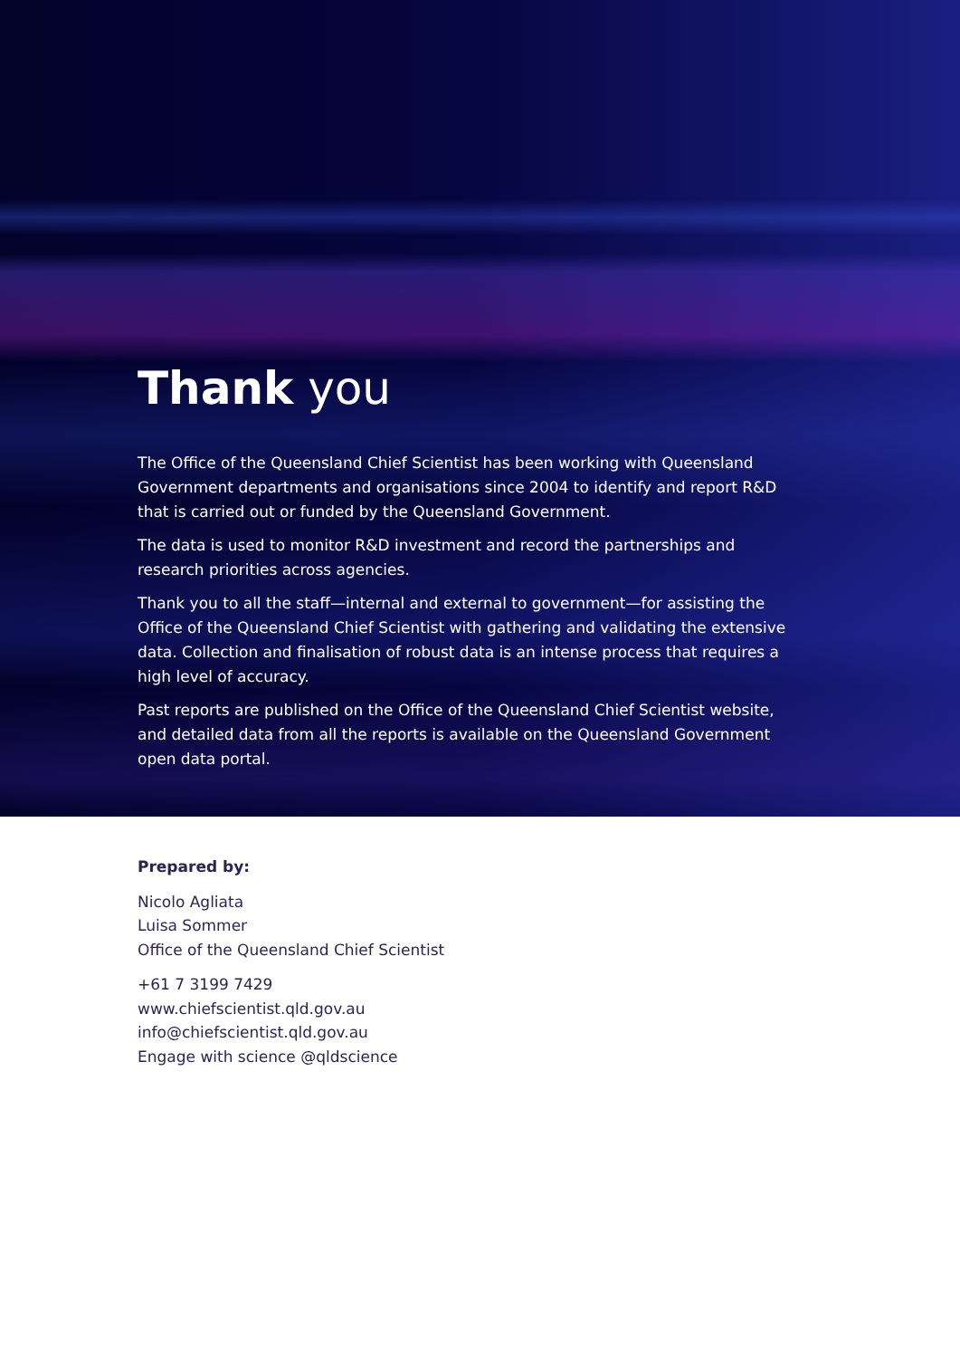Thank you
The Office of the Queensland Chief Scientist has been working with Queensland Government departments and organisations since 2004 to identify and report R&D that is carried out or funded by the Queensland Government.
The data is used to monitor R&D investment and record the partnerships and research priorities across agencies.
Thank you to all the staff—internal and external to government—for assisting the Office of the Queensland Chief Scientist with gathering and validating the extensive data. Collection and finalisation of robust data is an intense process that requires a high level of accuracy.
Past reports are published on the Office of the Queensland Chief Scientist website, and detailed data from all the reports is available on the Queensland Government open data portal.
Prepared by:
Nicolo Agliata
Luisa Sommer
Office of the Queensland Chief Scientist
+61 7 3199 7429
www.chiefscientist.qld.gov.au
info@chiefscientist.qld.gov.au
Engage with science @qldscience